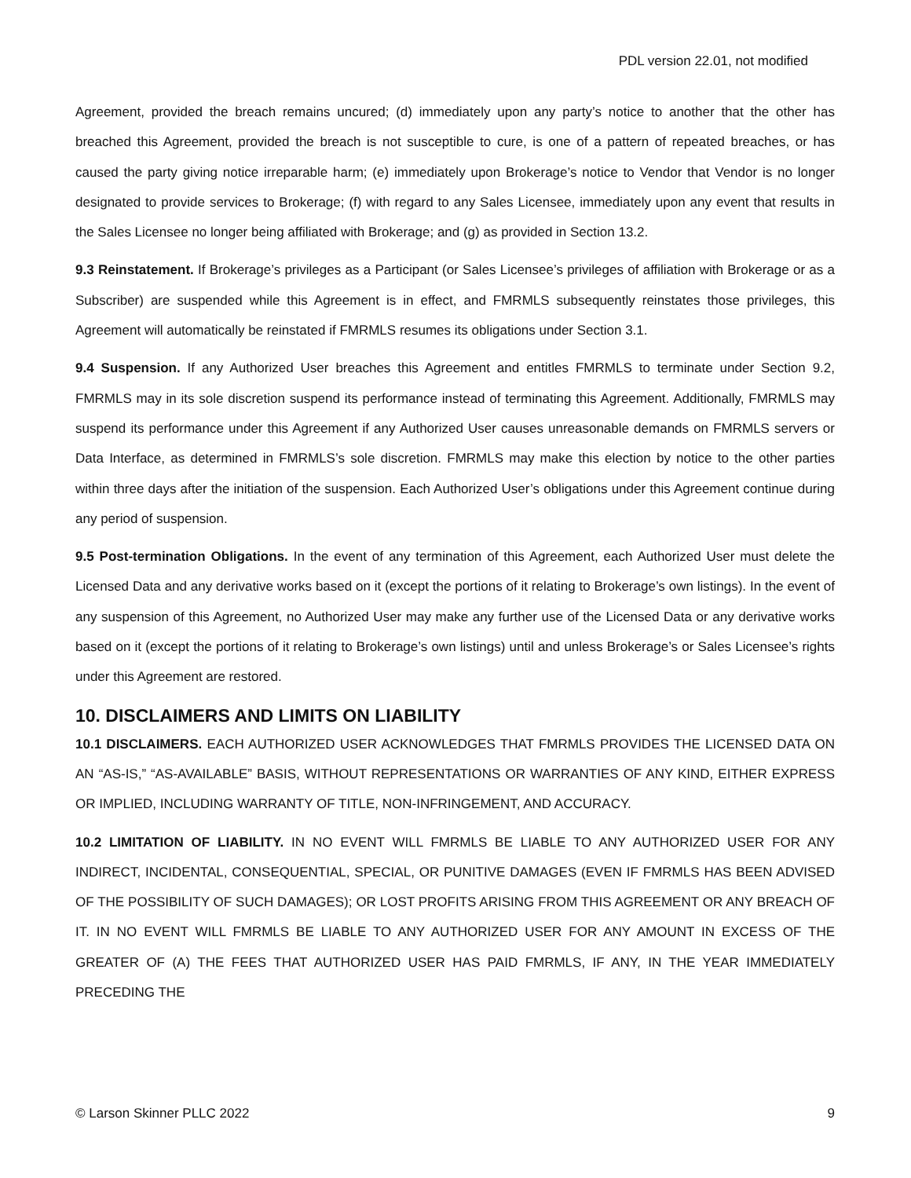PDL version 22.01, not modified
Agreement, provided the breach remains uncured; (d) immediately upon any party’s notice to another that the other has breached this Agreement, provided the breach is not susceptible to cure, is one of a pattern of repeated breaches, or has caused the party giving notice irreparable harm; (e) immediately upon Brokerage’s notice to Vendor that Vendor is no longer designated to provide services to Brokerage; (f) with regard to any Sales Licensee, immediately upon any event that results in the Sales Licensee no longer being affiliated with Brokerage; and (g) as provided in Section 13.2.
9.3 Reinstatement. If Brokerage’s privileges as a Participant (or Sales Licensee’s privileges of affiliation with Brokerage or as a Subscriber) are suspended while this Agreement is in effect, and FMRMLS subsequently reinstates those privileges, this Agreement will automatically be reinstated if FMRMLS resumes its obligations under Section 3.1.
9.4 Suspension. If any Authorized User breaches this Agreement and entitles FMRMLS to terminate under Section 9.2, FMRMLS may in its sole discretion suspend its performance instead of terminating this Agreement. Additionally, FMRMLS may suspend its performance under this Agreement if any Authorized User causes unreasonable demands on FMRMLS servers or Data Interface, as determined in FMRMLS’s sole discretion. FMRMLS may make this election by notice to the other parties within three days after the initiation of the suspension. Each Authorized User’s obligations under this Agreement continue during any period of suspension.
9.5 Post-termination Obligations. In the event of any termination of this Agreement, each Authorized User must delete the Licensed Data and any derivative works based on it (except the portions of it relating to Brokerage’s own listings). In the event of any suspension of this Agreement, no Authorized User may make any further use of the Licensed Data or any derivative works based on it (except the portions of it relating to Brokerage’s own listings) until and unless Brokerage’s or Sales Licensee’s rights under this Agreement are restored.
10. DISCLAIMERS AND LIMITS ON LIABILITY
10.1 DISCLAIMERS. EACH AUTHORIZED USER ACKNOWLEDGES THAT FMRMLS PROVIDES THE LICENSED DATA ON AN “AS-IS,” “AS-AVAILABLE” BASIS, WITHOUT REPRESENTATIONS OR WARRANTIES OF ANY KIND, EITHER EXPRESS OR IMPLIED, INCLUDING WARRANTY OF TITLE, NON-INFRINGEMENT, AND ACCURACY.
10.2 LIMITATION OF LIABILITY. IN NO EVENT WILL FMRMLS BE LIABLE TO ANY AUTHORIZED USER FOR ANY INDIRECT, INCIDENTAL, CONSEQUENTIAL, SPECIAL, OR PUNITIVE DAMAGES (EVEN IF FMRMLS HAS BEEN ADVISED OF THE POSSIBILITY OF SUCH DAMAGES); OR LOST PROFITS ARISING FROM THIS AGREEMENT OR ANY BREACH OF IT. IN NO EVENT WILL FMRMLS BE LIABLE TO ANY AUTHORIZED USER FOR ANY AMOUNT IN EXCESS OF THE GREATER OF (A) THE FEES THAT AUTHORIZED USER HAS PAID FMRMLS, IF ANY, IN THE YEAR IMMEDIATELY PRECEDING THE
© Larson Skinner PLLC 2022 9